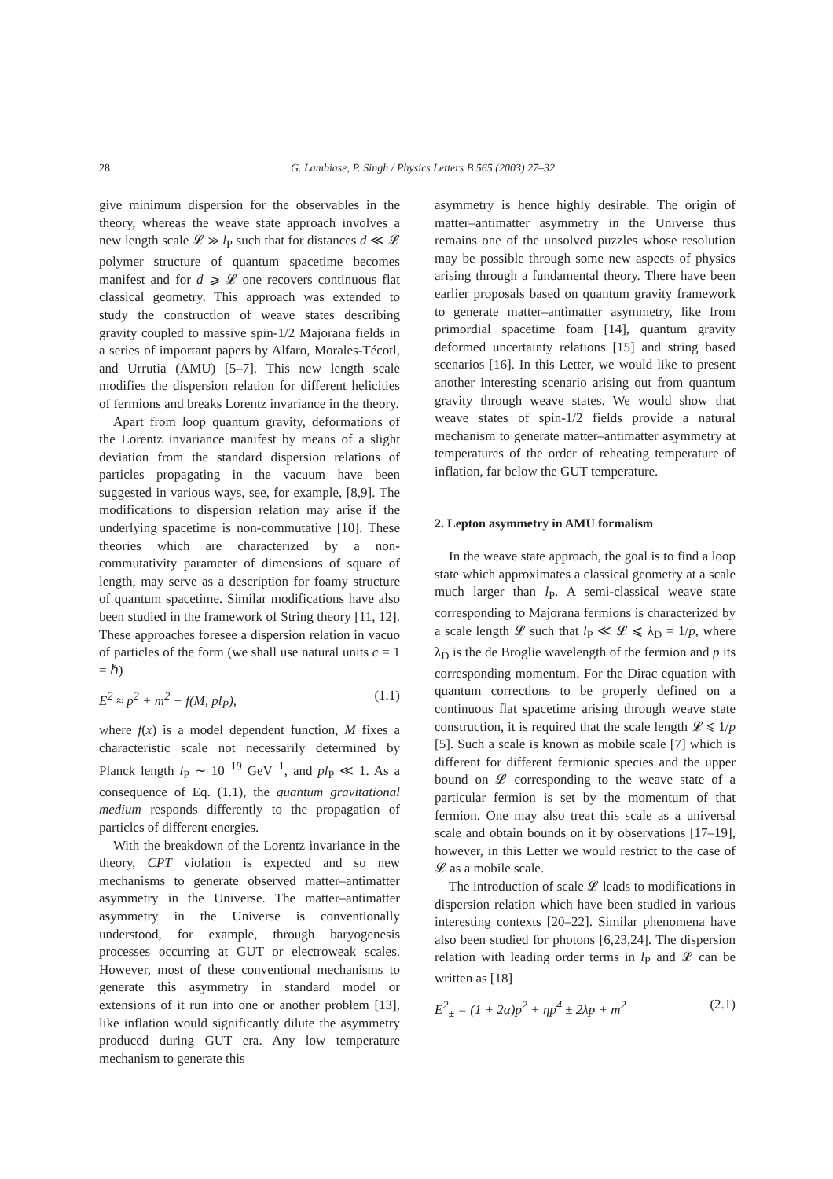28
G. Lambiase, P. Singh / Physics Letters B 565 (2003) 27–32
give minimum dispersion for the observables in the theory, whereas the weave state approach involves a new length scale 𝓛 ≫ l<sub>P</sub> such that for distances d ≪ 𝓛 polymer structure of quantum spacetime becomes manifest and for d ⩾ 𝓛 one recovers continuous flat classical geometry. This approach was extended to study the construction of weave states describing gravity coupled to massive spin-1/2 Majorana fields in a series of important papers by Alfaro, Morales-Técotl, and Urrutia (AMU) [5–7]. This new length scale modifies the dispersion relation for different helicities of fermions and breaks Lorentz invariance in the theory.
Apart from loop quantum gravity, deformations of the Lorentz invariance manifest by means of a slight deviation from the standard dispersion relations of particles propagating in the vacuum have been suggested in various ways, see, for example, [8,9]. The modifications to dispersion relation may arise if the underlying spacetime is non-commutative [10]. These theories which are characterized by a non-commutativity parameter of dimensions of square of length, may serve as a description for foamy structure of quantum spacetime. Similar modifications have also been studied in the framework of String theory [11, 12]. These approaches foresee a dispersion relation in vacuo of particles of the form (we shall use natural units c = 1 = ℏ)
E<sup>2</sup> ≈ p<sup>2</sup> + m<sup>2</sup> + f(M, pl<sub>P</sub>), (1.1)
where f(x) is a model dependent function, M fixes a characteristic scale not necessarily determined by Planck length l<sub>P</sub> ∼ 10<sup>−19</sup> GeV<sup>−1</sup>, and pl<sub>P</sub> ≪ 1. As a consequence of Eq. (1.1), the quantum gravitational medium responds differently to the propagation of particles of different energies.
With the breakdown of the Lorentz invariance in the theory, CPT violation is expected and so new mechanisms to generate observed matter–antimatter asymmetry in the Universe. The matter–antimatter asymmetry in the Universe is conventionally understood, for example, through baryogenesis processes occurring at GUT or electroweak scales. However, most of these conventional mechanisms to generate this asymmetry in standard model or extensions of it run into one or another problem [13], like inflation would significantly dilute the asymmetry produced during GUT era. Any low temperature mechanism to generate this
asymmetry is hence highly desirable. The origin of matter–antimatter asymmetry in the Universe thus remains one of the unsolved puzzles whose resolution may be possible through some new aspects of physics arising through a fundamental theory. There have been earlier proposals based on quantum gravity framework to generate matter–antimatter asymmetry, like from primordial spacetime foam [14], quantum gravity deformed uncertainty relations [15] and string based scenarios [16]. In this Letter, we would like to present another interesting scenario arising out from quantum gravity through weave states. We would show that weave states of spin-1/2 fields provide a natural mechanism to generate matter–antimatter asymmetry at temperatures of the order of reheating temperature of inflation, far below the GUT temperature.
2. Lepton asymmetry in AMU formalism
In the weave state approach, the goal is to find a loop state which approximates a classical geometry at a scale much larger than l<sub>P</sub>. A semi-classical weave state corresponding to Majorana fermions is characterized by a scale length 𝓛 such that l<sub>P</sub> ≪ 𝓛 ⩽ λ<sub>D</sub> = 1/p, where λ<sub>D</sub> is the de Broglie wavelength of the fermion and p its corresponding momentum. For the Dirac equation with quantum corrections to be properly defined on a continuous flat spacetime arising through weave state construction, it is required that the scale length 𝓛 ⩽ 1/p [5]. Such a scale is known as mobile scale [7] which is different for different fermionic species and the upper bound on 𝓛 corresponding to the weave state of a particular fermion is set by the momentum of that fermion. One may also treat this scale as a universal scale and obtain bounds on it by observations [17–19], however, in this Letter we would restrict to the case of 𝓛 as a mobile scale.
The introduction of scale 𝓛 leads to modifications in dispersion relation which have been studied in various interesting contexts [20–22]. Similar phenomena have also been studied for photons [6,23,24]. The dispersion relation with leading order terms in l<sub>P</sub> and 𝓛 can be written as [18]
E<sup>2</sup><sub>±</sub> = (1 + 2α)p<sup>2</sup> + ηp<sup>4</sup> ± 2λp + m<sup>2</sup> (2.1)